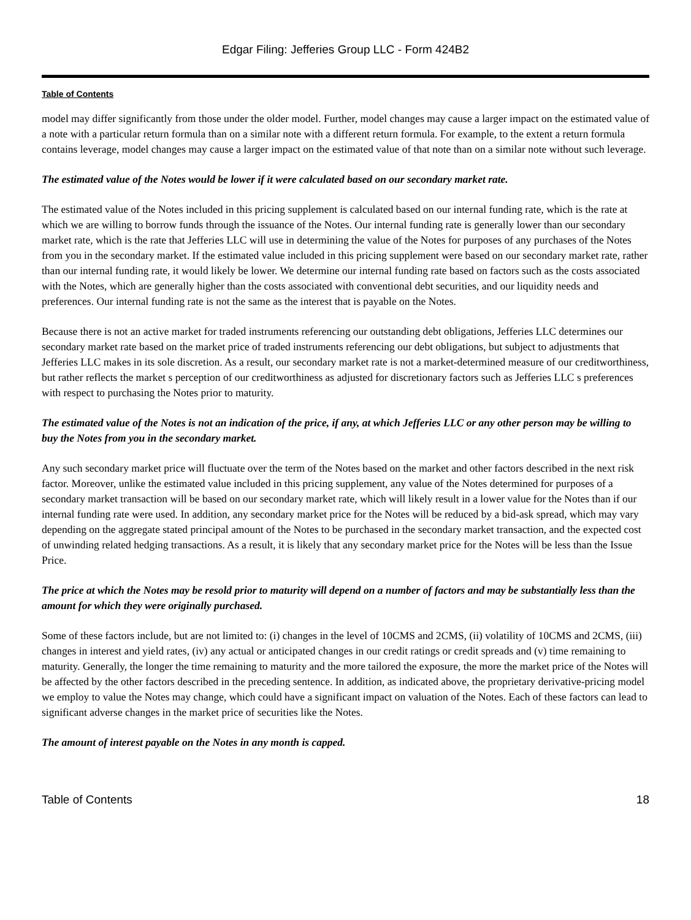Edgar Filing: Jefferies Group LLC - Form 424B2
Table of Contents
model may differ significantly from those under the older model. Further, model changes may cause a larger impact on the estimated value of a note with a particular return formula than on a similar note with a different return formula. For example, to the extent a return formula contains leverage, model changes may cause a larger impact on the estimated value of that note than on a similar note without such leverage.
The estimated value of the Notes would be lower if it were calculated based on our secondary market rate.
The estimated value of the Notes included in this pricing supplement is calculated based on our internal funding rate, which is the rate at which we are willing to borrow funds through the issuance of the Notes. Our internal funding rate is generally lower than our secondary market rate, which is the rate that Jefferies LLC will use in determining the value of the Notes for purposes of any purchases of the Notes from you in the secondary market. If the estimated value included in this pricing supplement were based on our secondary market rate, rather than our internal funding rate, it would likely be lower. We determine our internal funding rate based on factors such as the costs associated with the Notes, which are generally higher than the costs associated with conventional debt securities, and our liquidity needs and preferences. Our internal funding rate is not the same as the interest that is payable on the Notes.
Because there is not an active market for traded instruments referencing our outstanding debt obligations, Jefferies LLC determines our secondary market rate based on the market price of traded instruments referencing our debt obligations, but subject to adjustments that Jefferies LLC makes in its sole discretion. As a result, our secondary market rate is not a market-determined measure of our creditworthiness, but rather reflects the market s perception of our creditworthiness as adjusted for discretionary factors such as Jefferies LLC s preferences with respect to purchasing the Notes prior to maturity.
The estimated value of the Notes is not an indication of the price, if any, at which Jefferies LLC or any other person may be willing to buy the Notes from you in the secondary market.
Any such secondary market price will fluctuate over the term of the Notes based on the market and other factors described in the next risk factor. Moreover, unlike the estimated value included in this pricing supplement, any value of the Notes determined for purposes of a secondary market transaction will be based on our secondary market rate, which will likely result in a lower value for the Notes than if our internal funding rate were used. In addition, any secondary market price for the Notes will be reduced by a bid-ask spread, which may vary depending on the aggregate stated principal amount of the Notes to be purchased in the secondary market transaction, and the expected cost of unwinding related hedging transactions. As a result, it is likely that any secondary market price for the Notes will be less than the Issue Price.
The price at which the Notes may be resold prior to maturity will depend on a number of factors and may be substantially less than the amount for which they were originally purchased.
Some of these factors include, but are not limited to: (i) changes in the level of 10CMS and 2CMS, (ii) volatility of 10CMS and 2CMS, (iii) changes in interest and yield rates, (iv) any actual or anticipated changes in our credit ratings or credit spreads and (v) time remaining to maturity. Generally, the longer the time remaining to maturity and the more tailored the exposure, the more the market price of the Notes will be affected by the other factors described in the preceding sentence. In addition, as indicated above, the proprietary derivative-pricing model we employ to value the Notes may change, which could have a significant impact on valuation of the Notes. Each of these factors can lead to significant adverse changes in the market price of securities like the Notes.
The amount of interest payable on the Notes in any month is capped.
Table of Contents 18